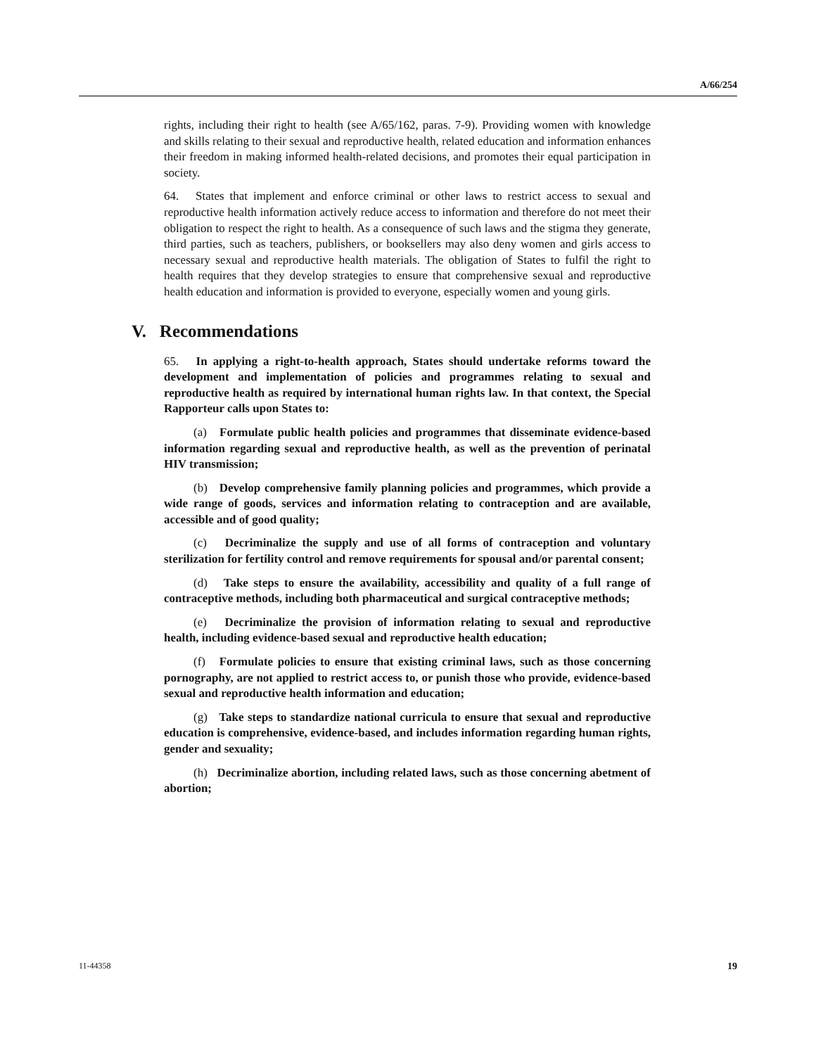A/66/254
rights, including their right to health (see A/65/162, paras. 7-9). Providing women with knowledge and skills relating to their sexual and reproductive health, related education and information enhances their freedom in making informed health-related decisions, and promotes their equal participation in society.
64. States that implement and enforce criminal or other laws to restrict access to sexual and reproductive health information actively reduce access to information and therefore do not meet their obligation to respect the right to health. As a consequence of such laws and the stigma they generate, third parties, such as teachers, publishers, or booksellers may also deny women and girls access to necessary sexual and reproductive health materials. The obligation of States to fulfil the right to health requires that they develop strategies to ensure that comprehensive sexual and reproductive health education and information is provided to everyone, especially women and young girls.
V. Recommendations
65. In applying a right-to-health approach, States should undertake reforms toward the development and implementation of policies and programmes relating to sexual and reproductive health as required by international human rights law. In that context, the Special Rapporteur calls upon States to:
(a) Formulate public health policies and programmes that disseminate evidence-based information regarding sexual and reproductive health, as well as the prevention of perinatal HIV transmission;
(b) Develop comprehensive family planning policies and programmes, which provide a wide range of goods, services and information relating to contraception and are available, accessible and of good quality;
(c) Decriminalize the supply and use of all forms of contraception and voluntary sterilization for fertility control and remove requirements for spousal and/or parental consent;
(d) Take steps to ensure the availability, accessibility and quality of a full range of contraceptive methods, including both pharmaceutical and surgical contraceptive methods;
(e) Decriminalize the provision of information relating to sexual and reproductive health, including evidence-based sexual and reproductive health education;
(f) Formulate policies to ensure that existing criminal laws, such as those concerning pornography, are not applied to restrict access to, or punish those who provide, evidence-based sexual and reproductive health information and education;
(g) Take steps to standardize national curricula to ensure that sexual and reproductive education is comprehensive, evidence-based, and includes information regarding human rights, gender and sexuality;
(h) Decriminalize abortion, including related laws, such as those concerning abetment of abortion;
11-44358 19